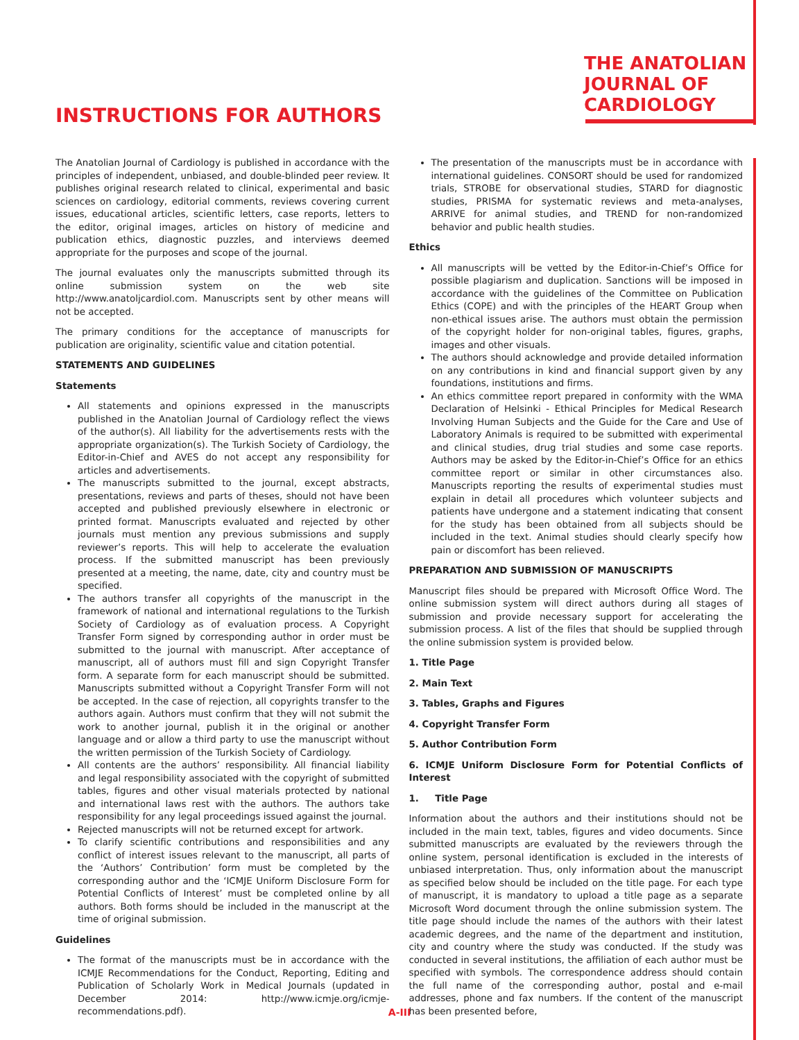THE ANATOLIAN
JOURNAL OF
CARDIOLOGY
INSTRUCTIONS FOR AUTHORS
The Anatolian Journal of Cardiology is published in accordance with the principles of independent, unbiased, and double-blinded peer review. It publishes original research related to clinical, experimental and basic sciences on cardiology, editorial comments, reviews covering current issues, educational articles, scientific letters, case reports, letters to the editor, original images, articles on history of medicine and publication ethics, diagnostic puzzles, and interviews deemed appropriate for the purposes and scope of the journal.
The journal evaluates only the manuscripts submitted through its online submission system on the web site http://www.anatoljcardiol.com. Manuscripts sent by other means will not be accepted.
The primary conditions for the acceptance of manuscripts for publication are originality, scientific value and citation potential.
STATEMENTS AND GUIDELINES
Statements
All statements and opinions expressed in the manuscripts published in the Anatolian Journal of Cardiology reflect the views of the author(s). All liability for the advertisements rests with the appropriate organization(s). The Turkish Society of Cardiology, the Editor-in-Chief and AVES do not accept any responsibility for articles and advertisements.
The manuscripts submitted to the journal, except abstracts, presentations, reviews and parts of theses, should not have been accepted and published previously elsewhere in electronic or printed format. Manuscripts evaluated and rejected by other journals must mention any previous submissions and supply reviewer’s reports. This will help to accelerate the evaluation process. If the submitted manuscript has been previously presented at a meeting, the name, date, city and country must be specified.
The authors transfer all copyrights of the manuscript in the framework of national and international regulations to the Turkish Society of Cardiology as of evaluation process. A Copyright Transfer Form signed by corresponding author in order must be submitted to the journal with manuscript. After acceptance of manuscript, all of authors must fill and sign Copyright Transfer form. A separate form for each manuscript should be submitted. Manuscripts submitted without a Copyright Transfer Form will not be accepted. In the case of rejection, all copyrights transfer to the authors again. Authors must confirm that they will not submit the work to another journal, publish it in the original or another language and or allow a third party to use the manuscript without the written permission of the Turkish Society of Cardiology.
All contents are the authors’ responsibility. All financial liability and legal responsibility associated with the copyright of submitted tables, figures and other visual materials protected by national and international laws rest with the authors. The authors take responsibility for any legal proceedings issued against the journal.
Rejected manuscripts will not be returned except for artwork.
To clarify scientific contributions and responsibilities and any conflict of interest issues relevant to the manuscript, all parts of the ‘Authors’ Contribution’ form must be completed by the corresponding author and the ‘ICMJE Uniform Disclosure Form for Potential Conflicts of Interest’ must be completed online by all authors. Both forms should be included in the manuscript at the time of original submission.
Guidelines
The format of the manuscripts must be in accordance with the ICMJE Recommendations for the Conduct, Reporting, Editing and Publication of Scholarly Work in Medical Journals (updated in December 2014: http://www.icmje.org/icmje-recommendations.pdf).
The presentation of the manuscripts must be in accordance with international guidelines. CONSORT should be used for randomized trials, STROBE for observational studies, STARD for diagnostic studies, PRISMA for systematic reviews and meta-analyses, ARRIVE for animal studies, and TREND for non-randomized behavior and public health studies.
Ethics
All manuscripts will be vetted by the Editor-in-Chief’s Office for possible plagiarism and duplication. Sanctions will be imposed in accordance with the guidelines of the Committee on Publication Ethics (COPE) and with the principles of the HEART Group when non-ethical issues arise. The authors must obtain the permission of the copyright holder for non-original tables, figures, graphs, images and other visuals.
The authors should acknowledge and provide detailed information on any contributions in kind and financial support given by any foundations, institutions and firms.
An ethics committee report prepared in conformity with the WMA Declaration of Helsinki - Ethical Principles for Medical Research Involving Human Subjects and the Guide for the Care and Use of Laboratory Animals is required to be submitted with experimental and clinical studies, drug trial studies and some case reports. Authors may be asked by the Editor-in-Chief’s Office for an ethics committee report or similar in other circumstances also. Manuscripts reporting the results of experimental studies must explain in detail all procedures which volunteer subjects and patients have undergone and a statement indicating that consent for the study has been obtained from all subjects should be included in the text. Animal studies should clearly specify how pain or discomfort has been relieved.
PREPARATION AND SUBMISSION OF MANUSCRIPTS
Manuscript files should be prepared with Microsoft Office Word. The online submission system will direct authors during all stages of submission and provide necessary support for accelerating the submission process. A list of the files that should be supplied through the online submission system is provided below.
1. Title Page
2. Main Text
3. Tables, Graphs and Figures
4. Copyright Transfer Form
5. Author Contribution Form
6. ICMJE Uniform Disclosure Form for Potential Conflicts of Interest
1. Title Page
Information about the authors and their institutions should not be included in the main text, tables, figures and video documents. Since submitted manuscripts are evaluated by the reviewers through the online system, personal identification is excluded in the interests of unbiased interpretation. Thus, only information about the manuscript as specified below should be included on the title page. For each type of manuscript, it is mandatory to upload a title page as a separate Microsoft Word document through the online submission system. The title page should include the names of the authors with their latest academic degrees, and the name of the department and institution, city and country where the study was conducted. If the study was conducted in several institutions, the affiliation of each author must be specified with symbols. The correspondence address should contain the full name of the corresponding author, postal and e-mail addresses, phone and fax numbers. If the content of the manuscript has been presented before,
A-III